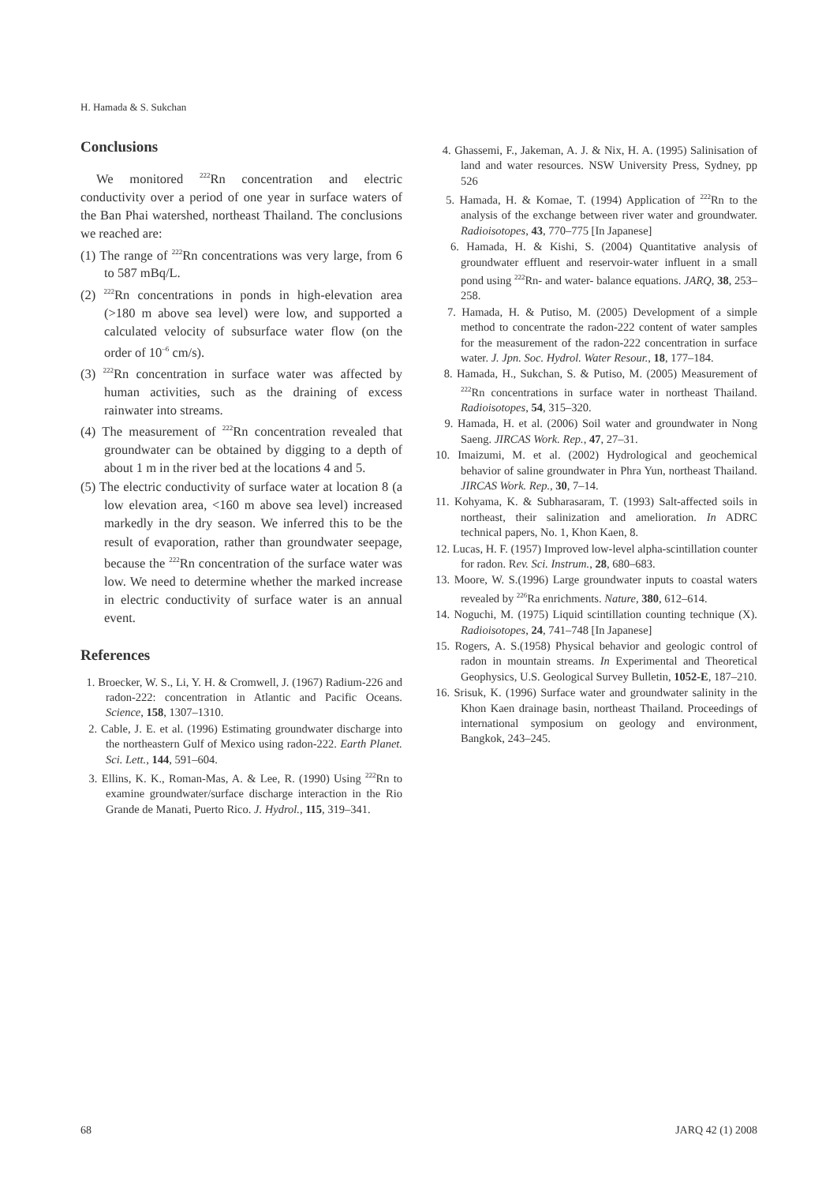H. Hamada & S. Sukchan
Conclusions
We monitored <sup>222</sup>Rn concentration and electric conductivity over a period of one year in surface waters of the Ban Phai watershed, northeast Thailand. The conclusions we reached are:
(1) The range of <sup>222</sup>Rn concentrations was very large, from 6 to 587 mBq/L.
(2) <sup>222</sup>Rn concentrations in ponds in high-elevation area (>180 m above sea level) were low, and supported a calculated velocity of subsurface water flow (on the order of 10<sup>–6</sup> cm/s).
(3) <sup>222</sup>Rn concentration in surface water was affected by human activities, such as the draining of excess rainwater into streams.
(4) The measurement of <sup>222</sup>Rn concentration revealed that groundwater can be obtained by digging to a depth of about 1 m in the river bed at the locations 4 and 5.
(5) The electric conductivity of surface water at location 8 (a low elevation area, <160 m above sea level) increased markedly in the dry season. We inferred this to be the result of evaporation, rather than groundwater seepage, because the <sup>222</sup>Rn concentration of the surface water was low. We need to determine whether the marked increase in electric conductivity of surface water is an annual event.
References
1. Broecker, W. S., Li, Y. H. & Cromwell, J. (1967) Radium-226 and radon-222: concentration in Atlantic and Pacific Oceans. Science, 158, 1307–1310.
2. Cable, J. E. et al. (1996) Estimating groundwater discharge into the northeastern Gulf of Mexico using radon-222. Earth Planet. Sci. Lett., 144, 591–604.
3. Ellins, K. K., Roman-Mas, A. & Lee, R. (1990) Using <sup>222</sup>Rn to examine groundwater/surface discharge interaction in the Rio Grande de Manati, Puerto Rico. J. Hydrol., 115, 319–341.
4. Ghassemi, F., Jakeman, A. J. & Nix, H. A. (1995) Salinisation of land and water resources. NSW University Press, Sydney, pp 526
5. Hamada, H. & Komae, T. (1994) Application of <sup>222</sup>Rn to the analysis of the exchange between river water and groundwater. Radioisotopes, 43, 770–775 [In Japanese]
6. Hamada, H. & Kishi, S. (2004) Quantitative analysis of groundwater effluent and reservoir-water influent in a small pond using <sup>222</sup>Rn- and water- balance equations. JARQ, 38, 253–258.
7. Hamada, H. & Putiso, M. (2005) Development of a simple method to concentrate the radon-222 content of water samples for the measurement of the radon-222 concentration in surface water. J. Jpn. Soc. Hydrol. Water Resour., 18, 177–184.
8. Hamada, H., Sukchan, S. & Putiso, M. (2005) Measurement of <sup>222</sup>Rn concentrations in surface water in northeast Thailand. Radioisotopes, 54, 315–320.
9. Hamada, H. et al. (2006) Soil water and groundwater in Nong Saeng. JIRCAS Work. Rep., 47, 27–31.
10. Imaizumi, M. et al. (2002) Hydrological and geochemical behavior of saline groundwater in Phra Yun, northeast Thailand. JIRCAS Work. Rep., 30, 7–14.
11. Kohyama, K. & Subharasaram, T. (1993) Salt-affected soils in northeast, their salinization and amelioration. In ADRC technical papers, No. 1, Khon Kaen, 8.
12. Lucas, H. F. (1957) Improved low-level alpha-scintillation counter for radon. Rev. Sci. Instrum., 28, 680–683.
13. Moore, W. S.(1996) Large groundwater inputs to coastal waters revealed by <sup>226</sup>Ra enrichments. Nature, 380, 612–614.
14. Noguchi, M. (1975) Liquid scintillation counting technique (X). Radioisotopes, 24, 741–748 [In Japanese]
15. Rogers, A. S.(1958) Physical behavior and geologic control of radon in mountain streams. In Experimental and Theoretical Geophysics, U.S. Geological Survey Bulletin, 1052-E, 187–210.
16. Srisuk, K. (1996) Surface water and groundwater salinity in the Khon Kaen drainage basin, northeast Thailand. Proceedings of international symposium on geology and environment, Bangkok, 243–245.
68 JARQ 42 (1) 2008